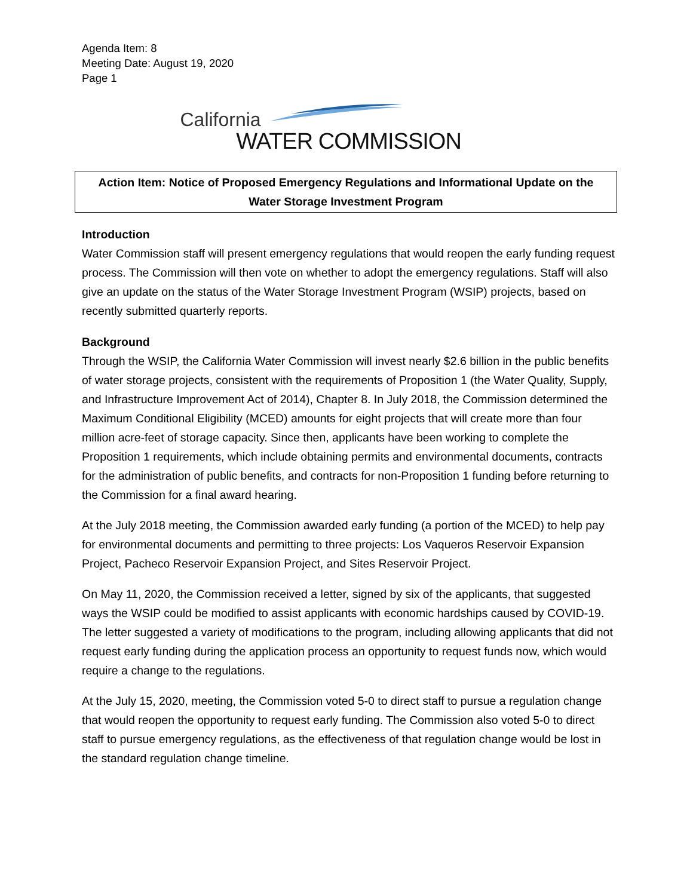Agenda Item: 8
Meeting Date: August 19, 2020
Page 1
California
WATER COMMISSION
Action Item: Notice of Proposed Emergency Regulations and Informational Update on the Water Storage Investment Program
Introduction
Water Commission staff will present emergency regulations that would reopen the early funding request process. The Commission will then vote on whether to adopt the emergency regulations. Staff will also give an update on the status of the Water Storage Investment Program (WSIP) projects, based on recently submitted quarterly reports.
Background
Through the WSIP, the California Water Commission will invest nearly $2.6 billion in the public benefits of water storage projects, consistent with the requirements of Proposition 1 (the Water Quality, Supply, and Infrastructure Improvement Act of 2014), Chapter 8. In July 2018, the Commission determined the Maximum Conditional Eligibility (MCED) amounts for eight projects that will create more than four million acre-feet of storage capacity. Since then, applicants have been working to complete the Proposition 1 requirements, which include obtaining permits and environmental documents, contracts for the administration of public benefits, and contracts for non-Proposition 1 funding before returning to the Commission for a final award hearing.
At the July 2018 meeting, the Commission awarded early funding (a portion of the MCED) to help pay for environmental documents and permitting to three projects: Los Vaqueros Reservoir Expansion Project, Pacheco Reservoir Expansion Project, and Sites Reservoir Project.
On May 11, 2020, the Commission received a letter, signed by six of the applicants, that suggested ways the WSIP could be modified to assist applicants with economic hardships caused by COVID-19. The letter suggested a variety of modifications to the program, including allowing applicants that did not request early funding during the application process an opportunity to request funds now, which would require a change to the regulations.
At the July 15, 2020, meeting, the Commission voted 5-0 to direct staff to pursue a regulation change that would reopen the opportunity to request early funding. The Commission also voted 5-0 to direct staff to pursue emergency regulations, as the effectiveness of that regulation change would be lost in the standard regulation change timeline.